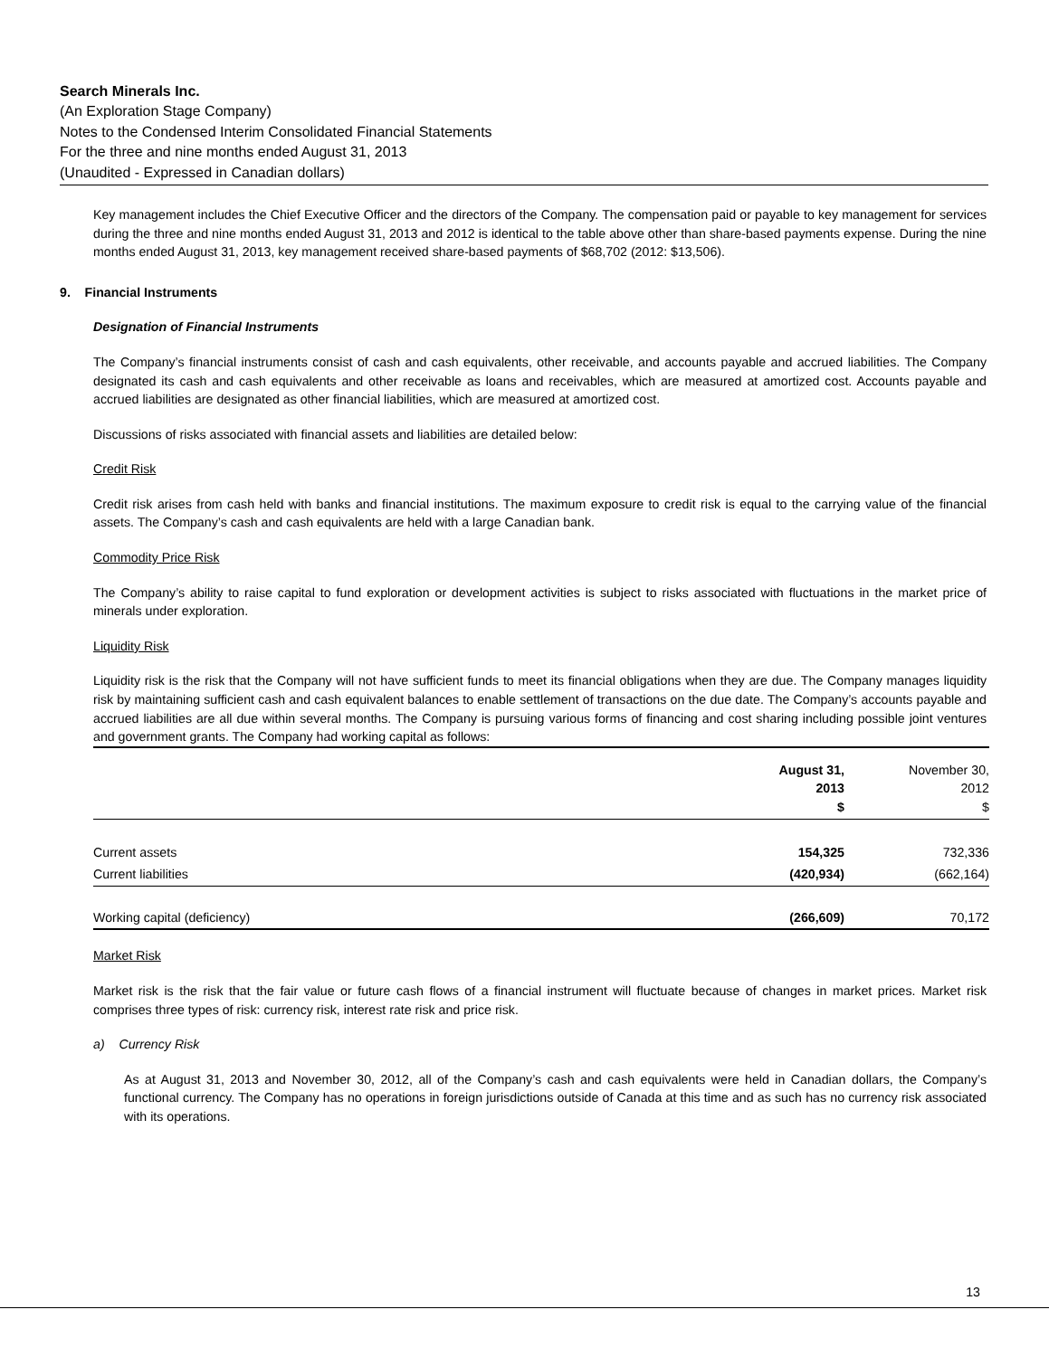Search Minerals Inc.
(An Exploration Stage Company)
Notes to the Condensed Interim Consolidated Financial Statements
For the three and nine months ended August 31, 2013
(Unaudited - Expressed in Canadian dollars)
Key management includes the Chief Executive Officer and the directors of the Company. The compensation paid or payable to key management for services during the three and nine months ended August 31, 2013 and 2012 is identical to the table above other than share-based payments expense. During the nine months ended August 31, 2013, key management received share-based payments of $68,702 (2012: $13,506).
9. Financial Instruments
Designation of Financial Instruments
The Company’s financial instruments consist of cash and cash equivalents, other receivable, and accounts payable and accrued liabilities. The Company designated its cash and cash equivalents and other receivable as loans and receivables, which are measured at amortized cost. Accounts payable and accrued liabilities are designated as other financial liabilities, which are measured at amortized cost.
Discussions of risks associated with financial assets and liabilities are detailed below:
Credit Risk
Credit risk arises from cash held with banks and financial institutions. The maximum exposure to credit risk is equal to the carrying value of the financial assets. The Company’s cash and cash equivalents are held with a large Canadian bank.
Commodity Price Risk
The Company’s ability to raise capital to fund exploration or development activities is subject to risks associated with fluctuations in the market price of minerals under exploration.
Liquidity Risk
Liquidity risk is the risk that the Company will not have sufficient funds to meet its financial obligations when they are due. The Company manages liquidity risk by maintaining sufficient cash and cash equivalent balances to enable settlement of transactions on the due date. The Company’s accounts payable and accrued liabilities are all due within several months. The Company is pursuing various forms of financing and cost sharing including possible joint ventures and government grants. The Company had working capital as follows:
| | August 31, 2013 $ | November 30, 2012 $ |
| --- | --- | --- |
| Current assets | 154,325 | 732,336 |
| Current liabilities | (420,934) | (662,164) |
| Working capital (deficiency) | (266,609) | 70,172 |
Market Risk
Market risk is the risk that the fair value or future cash flows of a financial instrument will fluctuate because of changes in market prices. Market risk comprises three types of risk: currency risk, interest rate risk and price risk.
a) Currency Risk
As at August 31, 2013 and November 30, 2012, all of the Company’s cash and cash equivalents were held in Canadian dollars, the Company’s functional currency. The Company has no operations in foreign jurisdictions outside of Canada at this time and as such has no currency risk associated with its operations.
13